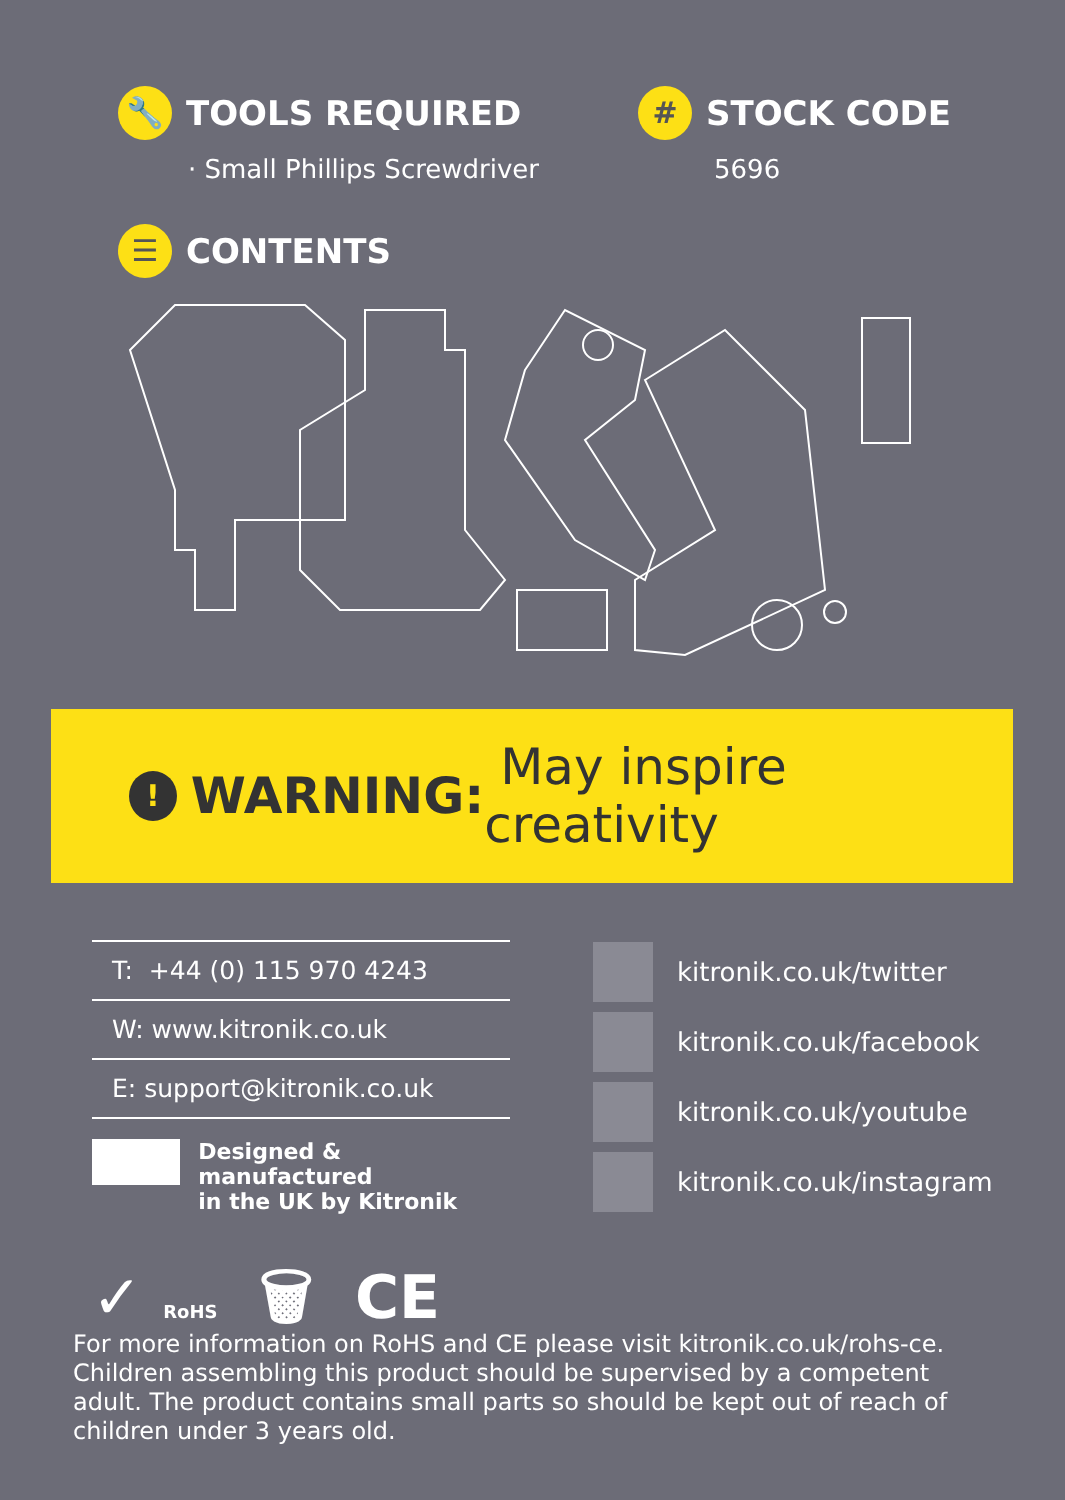🔧
TOOLS REQUIRED
· Small Phillips Screwdriver
#
STOCK CODE
5696
☰
CONTENTS
! WARNING: May inspire creativity
T: +44 (0) 115 970 4243
W: www.kitronik.co.uk
E: support@kitronik.co.uk
Designed & manufactured
in the UK by Kitronik
✓ RoHS 🗑 CE
kitronik.co.uk/twitter
kitronik.co.uk/facebook
kitronik.co.uk/youtube
kitronik.co.uk/instagram
For more information on RoHS and CE please visit kitronik.co.uk/rohs-ce. Children assembling this product should be supervised by a competent adult. The product contains small parts so should be kept out of reach of children under 3 years old.